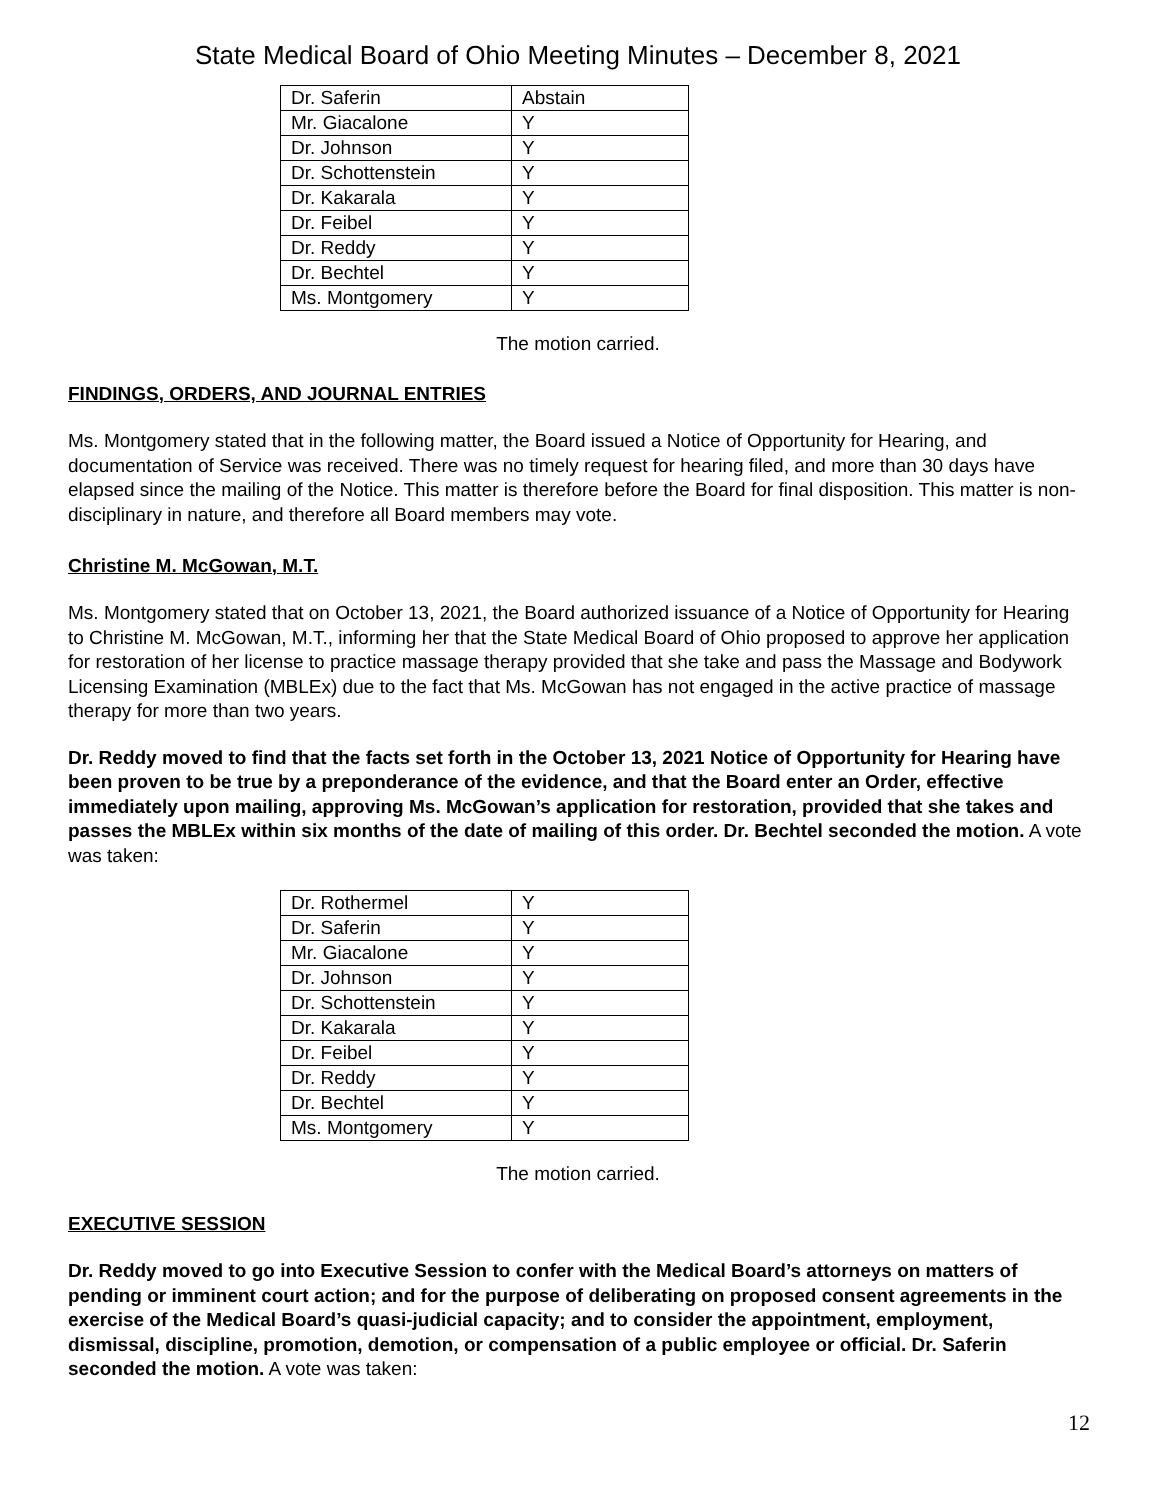State Medical Board of Ohio Meeting Minutes – December 8, 2021
| Dr. Saferin | Abstain |
| Mr. Giacalone | Y |
| Dr. Johnson | Y |
| Dr. Schottenstein | Y |
| Dr. Kakarala | Y |
| Dr. Feibel | Y |
| Dr. Reddy | Y |
| Dr. Bechtel | Y |
| Ms. Montgomery | Y |
The motion carried.
FINDINGS, ORDERS, AND JOURNAL ENTRIES
Ms. Montgomery stated that in the following matter, the Board issued a Notice of Opportunity for Hearing, and documentation of Service was received. There was no timely request for hearing filed, and more than 30 days have elapsed since the mailing of the Notice. This matter is therefore before the Board for final disposition. This matter is non-disciplinary in nature, and therefore all Board members may vote.
Christine M. McGowan, M.T.
Ms. Montgomery stated that on October 13, 2021, the Board authorized issuance of a Notice of Opportunity for Hearing to Christine M. McGowan, M.T., informing her that the State Medical Board of Ohio proposed to approve her application for restoration of her license to practice massage therapy provided that she take and pass the Massage and Bodywork Licensing Examination (MBLEx) due to the fact that Ms. McGowan has not engaged in the active practice of massage therapy for more than two years.
Dr. Reddy moved to find that the facts set forth in the October 13, 2021 Notice of Opportunity for Hearing have been proven to be true by a preponderance of the evidence, and that the Board enter an Order, effective immediately upon mailing, approving Ms. McGowan’s application for restoration, provided that she takes and passes the MBLEx within six months of the date of mailing of this order. Dr. Bechtel seconded the motion. A vote was taken:
| Dr. Rothermel | Y |
| Dr. Saferin | Y |
| Mr. Giacalone | Y |
| Dr. Johnson | Y |
| Dr. Schottenstein | Y |
| Dr. Kakarala | Y |
| Dr. Feibel | Y |
| Dr. Reddy | Y |
| Dr. Bechtel | Y |
| Ms. Montgomery | Y |
The motion carried.
EXECUTIVE SESSION
Dr. Reddy moved to go into Executive Session to confer with the Medical Board’s attorneys on matters of pending or imminent court action; and for the purpose of deliberating on proposed consent agreements in the exercise of the Medical Board’s quasi-judicial capacity; and to consider the appointment, employment, dismissal, discipline, promotion, demotion, or compensation of a public employee or official. Dr. Saferin seconded the motion. A vote was taken:
12